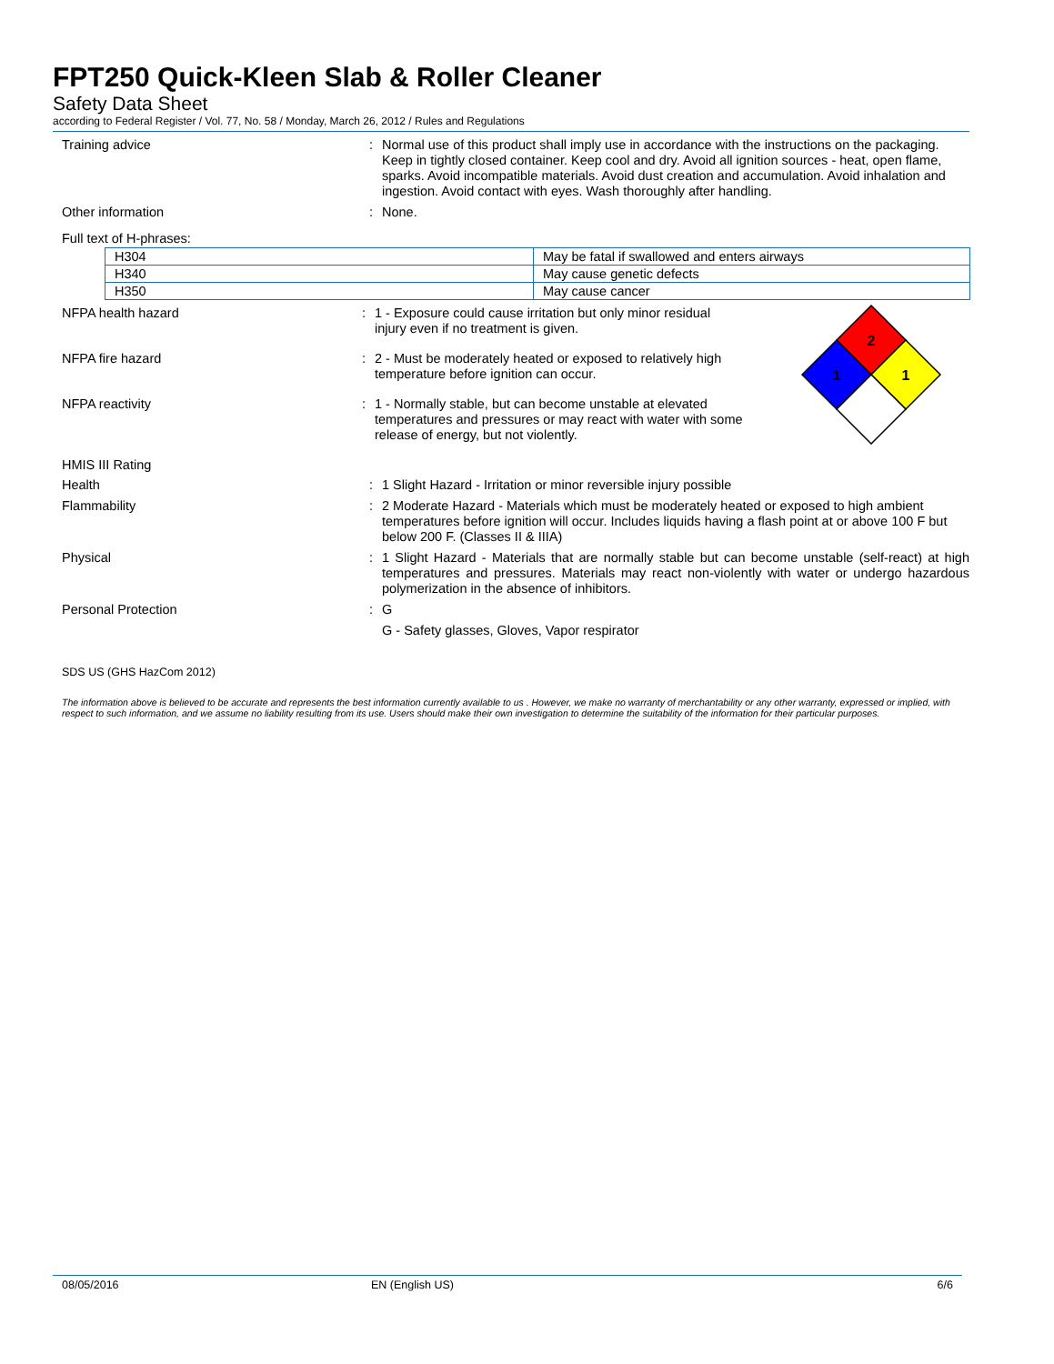FPT250 Quick-Kleen Slab & Roller Cleaner
Safety Data Sheet
according to Federal Register / Vol. 77, No. 58 / Monday, March 26, 2012 / Rules and Regulations
Training advice :
Normal use of this product shall imply use in accordance with the instructions on the packaging. Keep in tightly closed container. Keep cool and dry. Avoid all ignition sources - heat, open flame, sparks. Avoid incompatible materials. Avoid dust creation and accumulation. Avoid inhalation and ingestion. Avoid contact with eyes. Wash thoroughly after handling.
Other information :
None.
Full text of H-phrases:
| H304 | May be fatal if swallowed and enters airways |
| H340 | May cause genetic defects |
| H350 | May cause cancer |
NFPA health hazard :
1 - Exposure could cause irritation but only minor residual injury even if no treatment is given.
NFPA fire hazard :
2 - Must be moderately heated or exposed to relatively high temperature before ignition can occur.
NFPA reactivity :
1 - Normally stable, but can become unstable at elevated temperatures and pressures or may react with water with some release of energy, but not violently.
2
1
1
HMIS III Rating
Health :
1 Slight Hazard - Irritation or minor reversible injury possible
Flammability :
2 Moderate Hazard - Materials which must be moderately heated or exposed to high ambient temperatures before ignition will occur. Includes liquids having a flash point at or above 100 F but below 200 F. (Classes II & IIIA)
Physical :
1 Slight Hazard - Materials that are normally stable but can become unstable (self-react) at high temperatures and pressures. Materials may react non-violently with water or undergo hazardous polymerization in the absence of inhibitors.
Personal Protection :
G
G - Safety glasses, Gloves, Vapor respirator
SDS US (GHS HazCom 2012)
The information above is believed to be accurate and represents the best information currently available to us . However, we make no warranty of merchantability or any other warranty, expressed or implied, with respect to such information, and we assume no liability resulting from its use. Users should make their own investigation to determine the suitability of the information for their particular purposes.
08/05/2016 EN (English US) 6/6